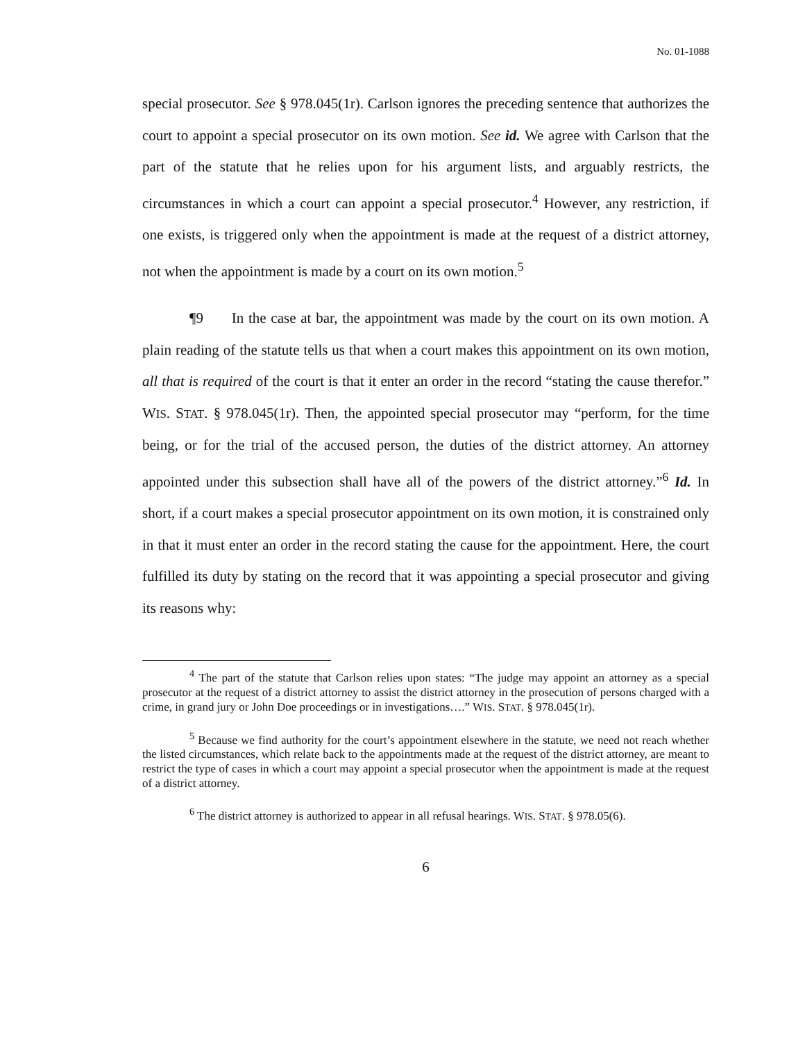No. 01-1088
special prosecutor. See § 978.045(1r). Carlson ignores the preceding sentence that authorizes the court to appoint a special prosecutor on its own motion. See id. We agree with Carlson that the part of the statute that he relies upon for his argument lists, and arguably restricts, the circumstances in which a court can appoint a special prosecutor.<sup>4</sup> However, any restriction, if one exists, is triggered only when the appointment is made at the request of a district attorney, not when the appointment is made by a court on its own motion.<sup>5</sup>
¶9 In the case at bar, the appointment was made by the court on its own motion. A plain reading of the statute tells us that when a court makes this appointment on its own motion, all that is required of the court is that it enter an order in the record “stating the cause therefor.” WIS. STAT. § 978.045(1r). Then, the appointed special prosecutor may “perform, for the time being, or for the trial of the accused person, the duties of the district attorney. An attorney appointed under this subsection shall have all of the powers of the district attorney.”<sup>6</sup> Id. In short, if a court makes a special prosecutor appointment on its own motion, it is constrained only in that it must enter an order in the record stating the cause for the appointment. Here, the court fulfilled its duty by stating on the record that it was appointing a special prosecutor and giving its reasons why:
<sup>4</sup> The part of the statute that Carlson relies upon states: “The judge may appoint an attorney as a special prosecutor at the request of a district attorney to assist the district attorney in the prosecution of persons charged with a crime, in grand jury or John Doe proceedings or in investigations….” WIS. STAT. § 978.045(1r).
<sup>5</sup> Because we find authority for the court’s appointment elsewhere in the statute, we need not reach whether the listed circumstances, which relate back to the appointments made at the request of the district attorney, are meant to restrict the type of cases in which a court may appoint a special prosecutor when the appointment is made at the request of a district attorney.
<sup>6</sup> The district attorney is authorized to appear in all refusal hearings. WIS. STAT. § 978.05(6).
6